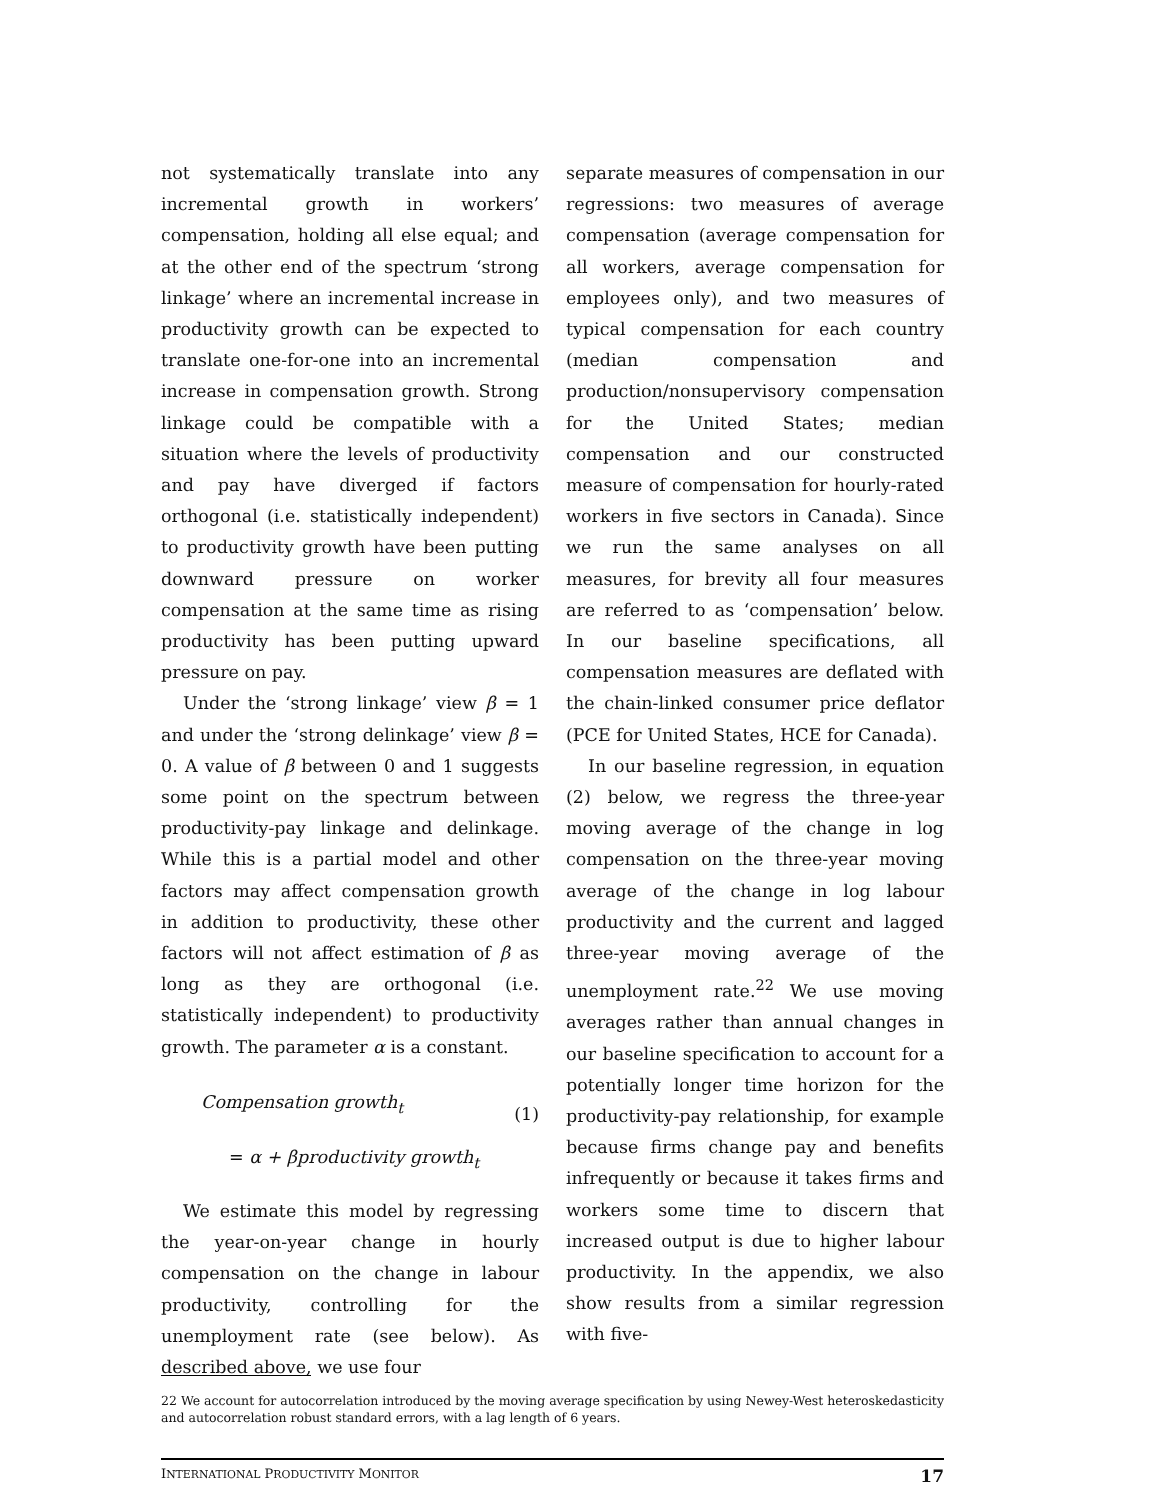not systematically translate into any incremental growth in workers’ compensation, holding all else equal; and at the other end of the spectrum ‘strong linkage’ where an incremental increase in productivity growth can be expected to translate one-for-one into an incremental increase in compensation growth. Strong linkage could be compatible with a situation where the levels of productivity and pay have diverged if factors orthogonal (i.e. statistically independent) to productivity growth have been putting downward pressure on worker compensation at the same time as rising productivity has been putting upward pressure on pay.
Under the ‘strong linkage’ view β = 1 and under the ‘strong delinkage’ view β = 0. A value of β between 0 and 1 suggests some point on the spectrum between productivity-pay linkage and delinkage. While this is a partial model and other factors may affect compensation growth in addition to productivity, these other factors will not affect estimation of β as long as they are orthogonal (i.e. statistically independent) to productivity growth. The parameter α is a constant.
Compensation growth<sub>t</sub>
= α + βproductivity growth<sub>t</sub>
(1)
We estimate this model by regressing the year-on-year change in hourly compensation on the change in labour productivity, controlling for the unemployment rate (see below). As described above, we use four
separate measures of compensation in our regressions: two measures of average compensation (average compensation for all workers, average compensation for employees only), and two measures of typical compensation for each country (median compensation and production/nonsupervisory compensation for the United States; median compensation and our constructed measure of compensation for hourly-rated workers in five sectors in Canada). Since we run the same analyses on all measures, for brevity all four measures are referred to as ‘compensation’ below. In our baseline specifications, all compensation measures are deflated with the chain-linked consumer price deflator (PCE for United States, HCE for Canada).
In our baseline regression, in equation (2) below, we regress the three-year moving average of the change in log compensation on the three-year moving average of the change in log labour productivity and the current and lagged three-year moving average of the unemployment rate.<sup>22</sup> We use moving averages rather than annual changes in our baseline specification to account for a potentially longer time horizon for the productivity-pay relationship, for example because firms change pay and benefits infrequently or because it takes firms and workers some time to discern that increased output is due to higher labour productivity. In the appendix, we also show results from a similar regression with five-
22 We account for autocorrelation introduced by the moving average specification by using Newey-West heteroskedasticity and autocorrelation robust standard errors, with a lag length of 6 years.
INTERNATIONAL PRODUCTIVITY MONITOR 17